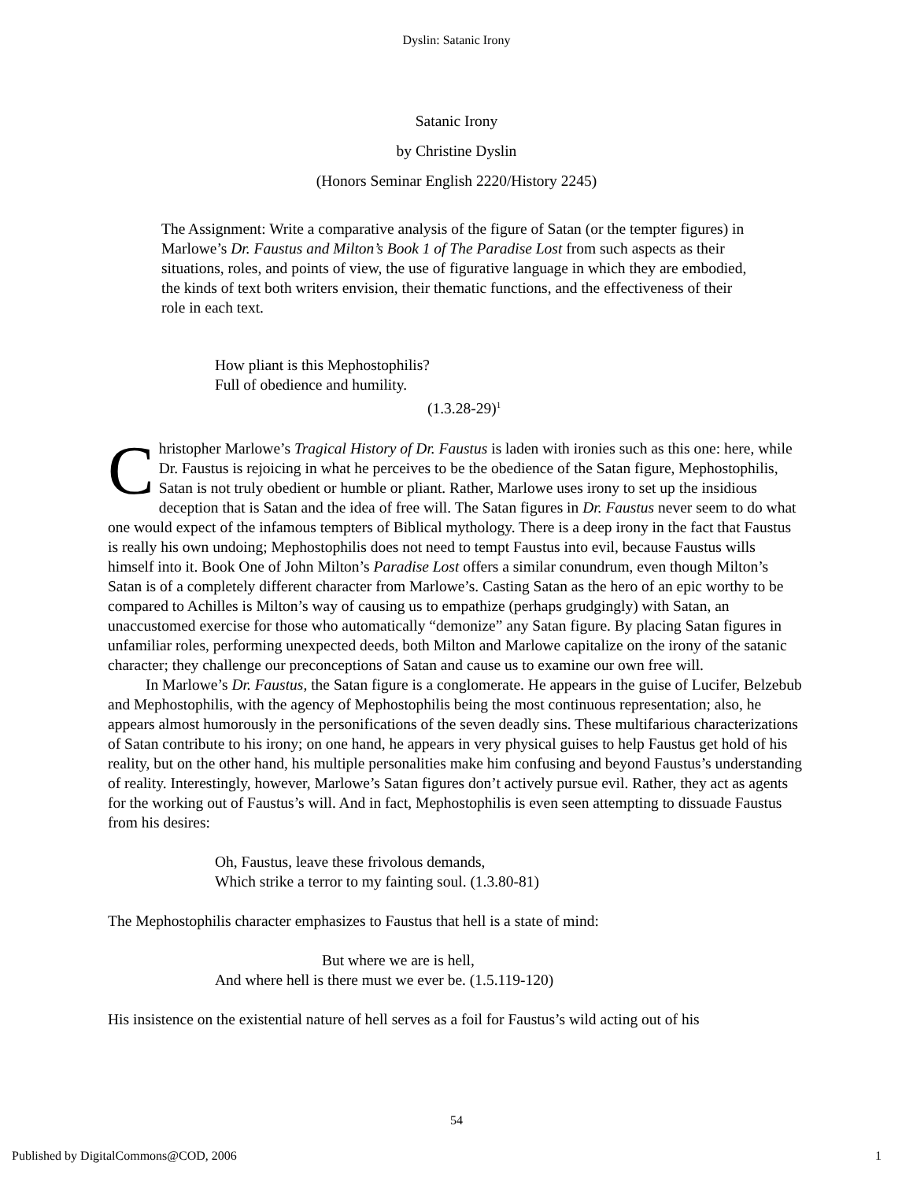Dyslin: Satanic Irony
Satanic Irony
by Christine Dyslin
(Honors Seminar English 2220/History 2245)
The Assignment: Write a comparative analysis of the figure of Satan (or the tempter figures) in Marlowe’s Dr. Faustus and Milton’s Book 1 of The Paradise Lost from such aspects as their situations, roles, and points of view, the use of figurative language in which they are embodied, the kinds of text both writers envision, their thematic functions, and the effectiveness of their role in each text.
How pliant is this Mephostophilis?
Full of obedience and humility.
(1.3.28-29)<sup>1</sup>
Christopher Marlowe’s Tragical History of Dr. Faustus is laden with ironies such as this one: here, while Dr. Faustus is rejoicing in what he perceives to be the obedience of the Satan figure, Mephostophilis, Satan is not truly obedient or humble or pliant. Rather, Marlowe uses irony to set up the insidious deception that is Satan and the idea of free will. The Satan figures in Dr. Faustus never seem to do what one would expect of the infamous tempters of Biblical mythology. There is a deep irony in the fact that Faustus is really his own undoing; Mephostophilis does not need to tempt Faustus into evil, because Faustus wills himself into it. Book One of John Milton’s Paradise Lost offers a similar conundrum, even though Milton’s Satan is of a completely different character from Marlowe’s. Casting Satan as the hero of an epic worthy to be compared to Achilles is Milton’s way of causing us to empathize (perhaps grudgingly) with Satan, an unaccustomed exercise for those who automatically “demonize” any Satan figure. By placing Satan figures in unfamiliar roles, performing unexpected deeds, both Milton and Marlowe capitalize on the irony of the satanic character; they challenge our preconceptions of Satan and cause us to examine our own free will.
In Marlowe’s Dr. Faustus, the Satan figure is a conglomerate. He appears in the guise of Lucifer, Belzebub and Mephostophilis, with the agency of Mephostophilis being the most continuous representation; also, he appears almost humorously in the personifications of the seven deadly sins. These multifarious characterizations of Satan contribute to his irony; on one hand, he appears in very physical guises to help Faustus get hold of his reality, but on the other hand, his multiple personalities make him confusing and beyond Faustus’s understanding of reality. Interestingly, however, Marlowe’s Satan figures don’t actively pursue evil. Rather, they act as agents for the working out of Faustus’s will. And in fact, Mephostophilis is even seen attempting to dissuade Faustus from his desires:
Oh, Faustus, leave these frivolous demands,
Which strike a terror to my fainting soul. (1.3.80-81)
The Mephostophilis character emphasizes to Faustus that hell is a state of mind:
But where we are is hell,
And where hell is there must we ever be. (1.5.119-120)
His insistence on the existential nature of hell serves as a foil for Faustus’s wild acting out of his
54
Published by DigitalCommons@COD, 2006 1